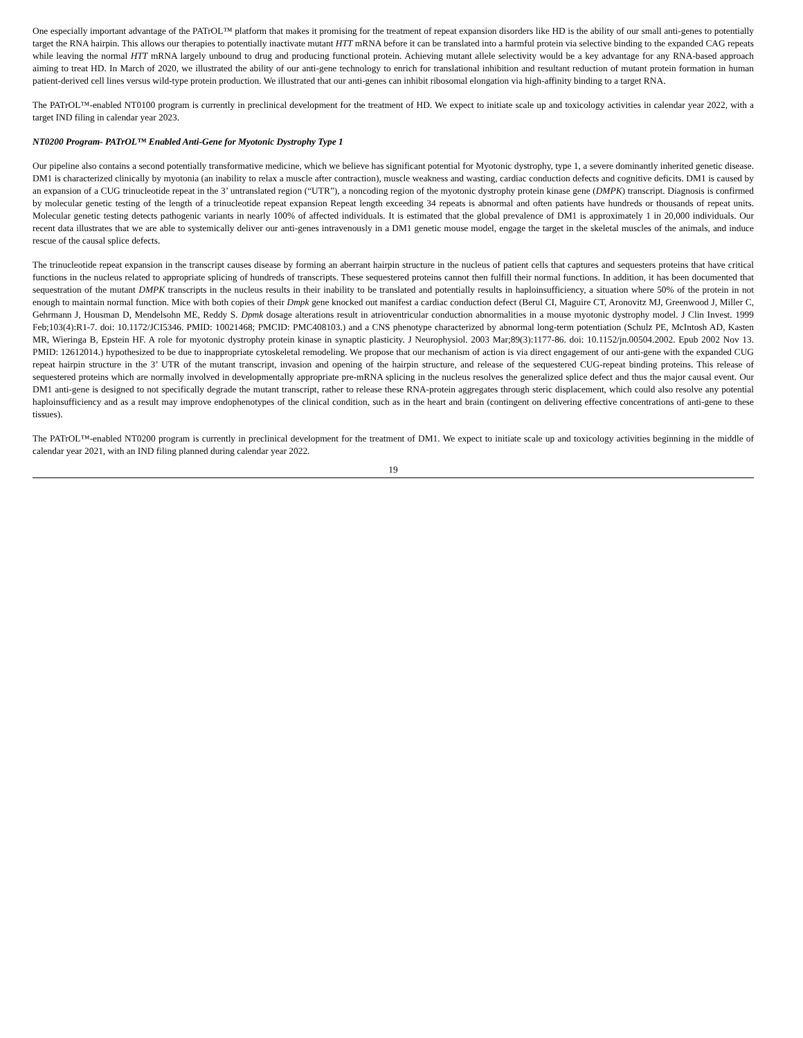One especially important advantage of the PATrOL™ platform that makes it promising for the treatment of repeat expansion disorders like HD is the ability of our small anti-genes to potentially target the RNA hairpin. This allows our therapies to potentially inactivate mutant HTT mRNA before it can be translated into a harmful protein via selective binding to the expanded CAG repeats while leaving the normal HTT mRNA largely unbound to drug and producing functional protein. Achieving mutant allele selectivity would be a key advantage for any RNA-based approach aiming to treat HD. In March of 2020, we illustrated the ability of our anti-gene technology to enrich for translational inhibition and resultant reduction of mutant protein formation in human patient-derived cell lines versus wild-type protein production. We illustrated that our anti-genes can inhibit ribosomal elongation via high-affinity binding to a target RNA.
The PATrOL™-enabled NT0100 program is currently in preclinical development for the treatment of HD. We expect to initiate scale up and toxicology activities in calendar year 2022, with a target IND filing in calendar year 2023.
NT0200 Program- PATrOL™ Enabled Anti-Gene for Myotonic Dystrophy Type 1
Our pipeline also contains a second potentially transformative medicine, which we believe has significant potential for Myotonic dystrophy, type 1, a severe dominantly inherited genetic disease. DM1 is characterized clinically by myotonia (an inability to relax a muscle after contraction), muscle weakness and wasting, cardiac conduction defects and cognitive deficits. DM1 is caused by an expansion of a CUG trinucleotide repeat in the 3’ untranslated region (“UTR”), a noncoding region of the myotonic dystrophy protein kinase gene (DMPK) transcript. Diagnosis is confirmed by molecular genetic testing of the length of a trinucleotide repeat expansion Repeat length exceeding 34 repeats is abnormal and often patients have hundreds or thousands of repeat units. Molecular genetic testing detects pathogenic variants in nearly 100% of affected individuals. It is estimated that the global prevalence of DM1 is approximately 1 in 20,000 individuals. Our recent data illustrates that we are able to systemically deliver our anti-genes intravenously in a DM1 genetic mouse model, engage the target in the skeletal muscles of the animals, and induce rescue of the causal splice defects.
The trinucleotide repeat expansion in the transcript causes disease by forming an aberrant hairpin structure in the nucleus of patient cells that captures and sequesters proteins that have critical functions in the nucleus related to appropriate splicing of hundreds of transcripts. These sequestered proteins cannot then fulfill their normal functions. In addition, it has been documented that sequestration of the mutant DMPK transcripts in the nucleus results in their inability to be translated and potentially results in haploinsufficiency, a situation where 50% of the protein in not enough to maintain normal function. Mice with both copies of their Dmpk gene knocked out manifest a cardiac conduction defect (Berul CI, Maguire CT, Aronovitz MJ, Greenwood J, Miller C, Gehrmann J, Housman D, Mendelsohn ME, Reddy S. Dpmk dosage alterations result in atrioventricular conduction abnormalities in a mouse myotonic dystrophy model. J Clin Invest. 1999 Feb;103(4):R1-7. doi: 10.1172/JCI5346. PMID: 10021468; PMCID: PMC408103.) and a CNS phenotype characterized by abnormal long-term potentiation (Schulz PE, McIntosh AD, Kasten MR, Wieringa B, Epstein HF. A role for myotonic dystrophy protein kinase in synaptic plasticity. J Neurophysiol. 2003 Mar;89(3):1177-86. doi: 10.1152/jn.00504.2002. Epub 2002 Nov 13. PMID: 12612014.) hypothesized to be due to inappropriate cytoskeletal remodeling. We propose that our mechanism of action is via direct engagement of our anti-gene with the expanded CUG repeat hairpin structure in the 3’ UTR of the mutant transcript, invasion and opening of the hairpin structure, and release of the sequestered CUG-repeat binding proteins. This release of sequestered proteins which are normally involved in developmentally appropriate pre-mRNA splicing in the nucleus resolves the generalized splice defect and thus the major causal event. Our DM1 anti-gene is designed to not specifically degrade the mutant transcript, rather to release these RNA-protein aggregates through steric displacement, which could also resolve any potential haploinsufficiency and as a result may improve endophenotypes of the clinical condition, such as in the heart and brain (contingent on delivering effective concentrations of anti-gene to these tissues).
The PATrOL™-enabled NT0200 program is currently in preclinical development for the treatment of DM1. We expect to initiate scale up and toxicology activities beginning in the middle of calendar year 2021, with an IND filing planned during calendar year 2022.
19